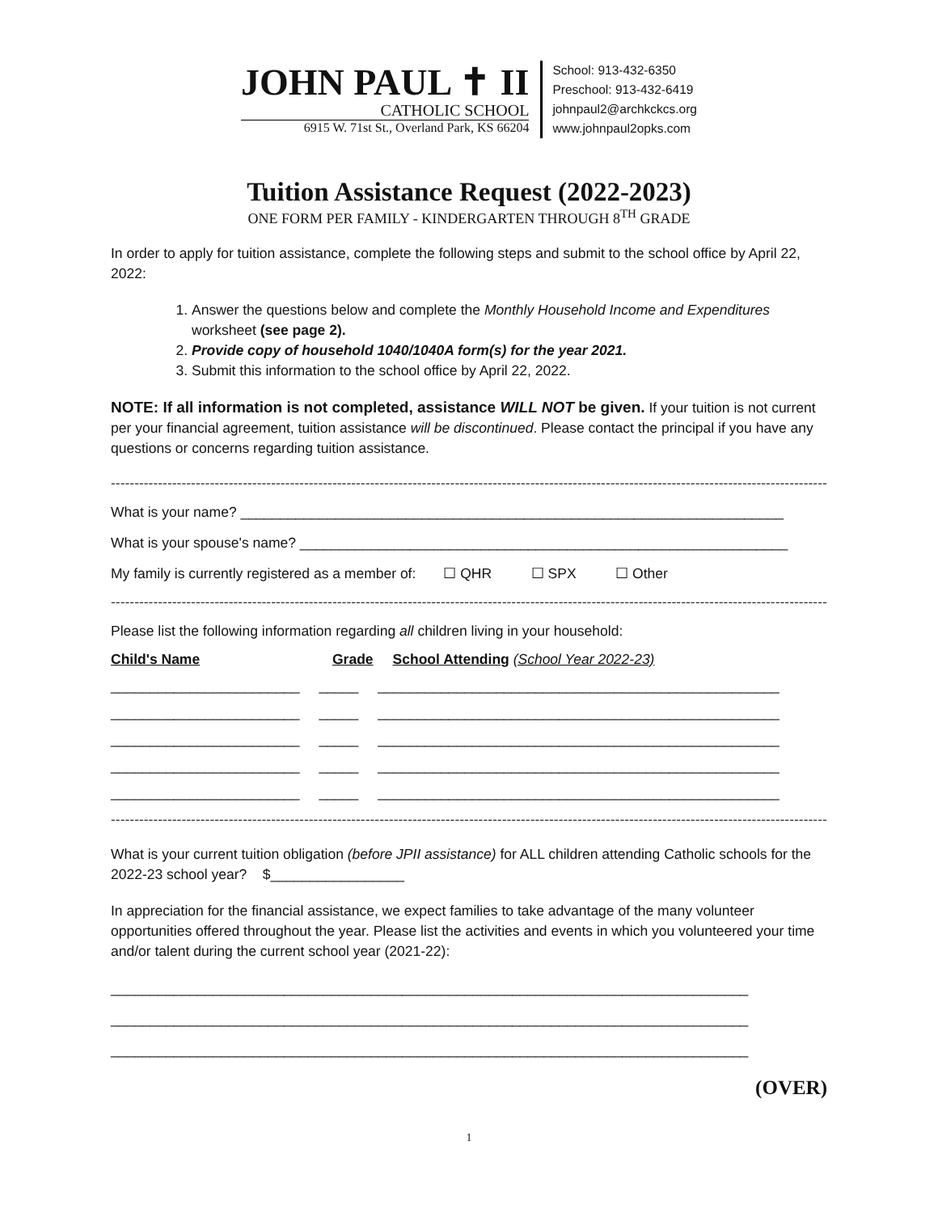JOHN PAUL ✝ II
CATHOLIC SCHOOL
6915 W. 71st St., Overland Park, KS 66204
School: 913-432-6350
Preschool: 913-432-6419
johnpaul2@archkckcs.org
www.johnpaul2opks.com
Tuition Assistance Request (2022-2023)
ONE FORM PER FAMILY - KINDERGARTEN THROUGH 8<sup>TH</sup> GRADE
In order to apply for tuition assistance, complete the following steps and submit to the school office by April 22, 2022:
1. Answer the questions below and complete the Monthly Household Income and Expenditures worksheet (see page 2).
2. Provide copy of household 1040/1040A form(s) for the year 2021.
3. Submit this information to the school office by April 22, 2022.
NOTE: If all information is not completed, assistance WILL NOT be given. If your tuition is not current per your financial agreement, tuition assistance will be discontinued. Please contact the principal if you have any questions or concerns regarding tuition assistance.
------------------------------------------------------------------------------------------------------------------------------------------------------------------
What is your name? _____________________________________________________________________
What is your spouse's name? ______________________________________________________________
My family is currently registered as a member of: ☐ QHR ☐ SPX ☐ Other
------------------------------------------------------------------------------------------------------------------------------------------------------------------
Please list the following information regarding all children living in your household:
Child's Name Grade School Attending (School Year 2022-23)
________________________ _____ ___________________________________________________
________________________ _____ ___________________________________________________
________________________ _____ ___________________________________________________
________________________ _____ ___________________________________________________
________________________ _____ ___________________________________________________
------------------------------------------------------------------------------------------------------------------------------------------------------------------
What is your current tuition obligation (before JPII assistance) for ALL children attending Catholic schools for the 2022-23 school year? $_________________
In appreciation for the financial assistance, we expect families to take advantage of the many volunteer opportunities offered throughout the year. Please list the activities and events in which you volunteered your time and/or talent during the current school year (2021-22):
_________________________________________________________________________________
_________________________________________________________________________________
_________________________________________________________________________________
(OVER)
1